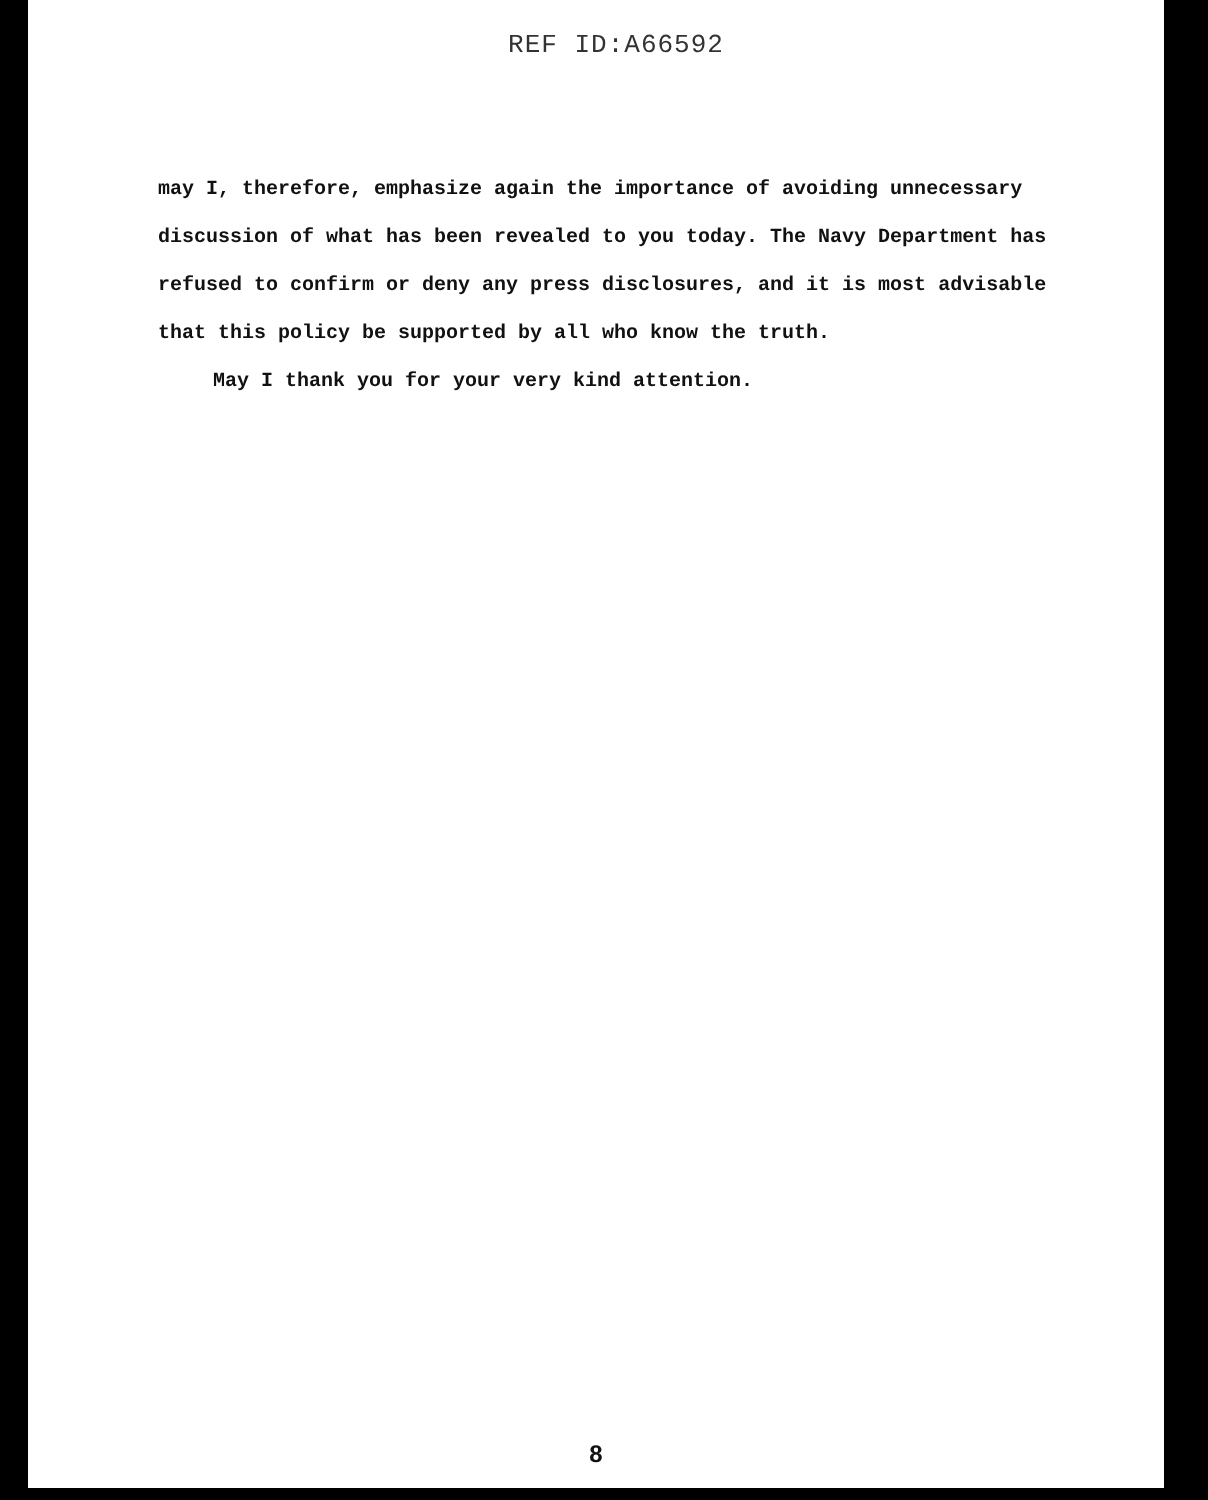REF ID:A66592
may I, therefore, emphasize again the importance of avoiding unnecessary discussion of what has been revealed to you today. The Navy Department has refused to confirm or deny any press disclosures, and it is most advisable that this policy be supported by all who know the truth.
May I thank you for your very kind attention.
8